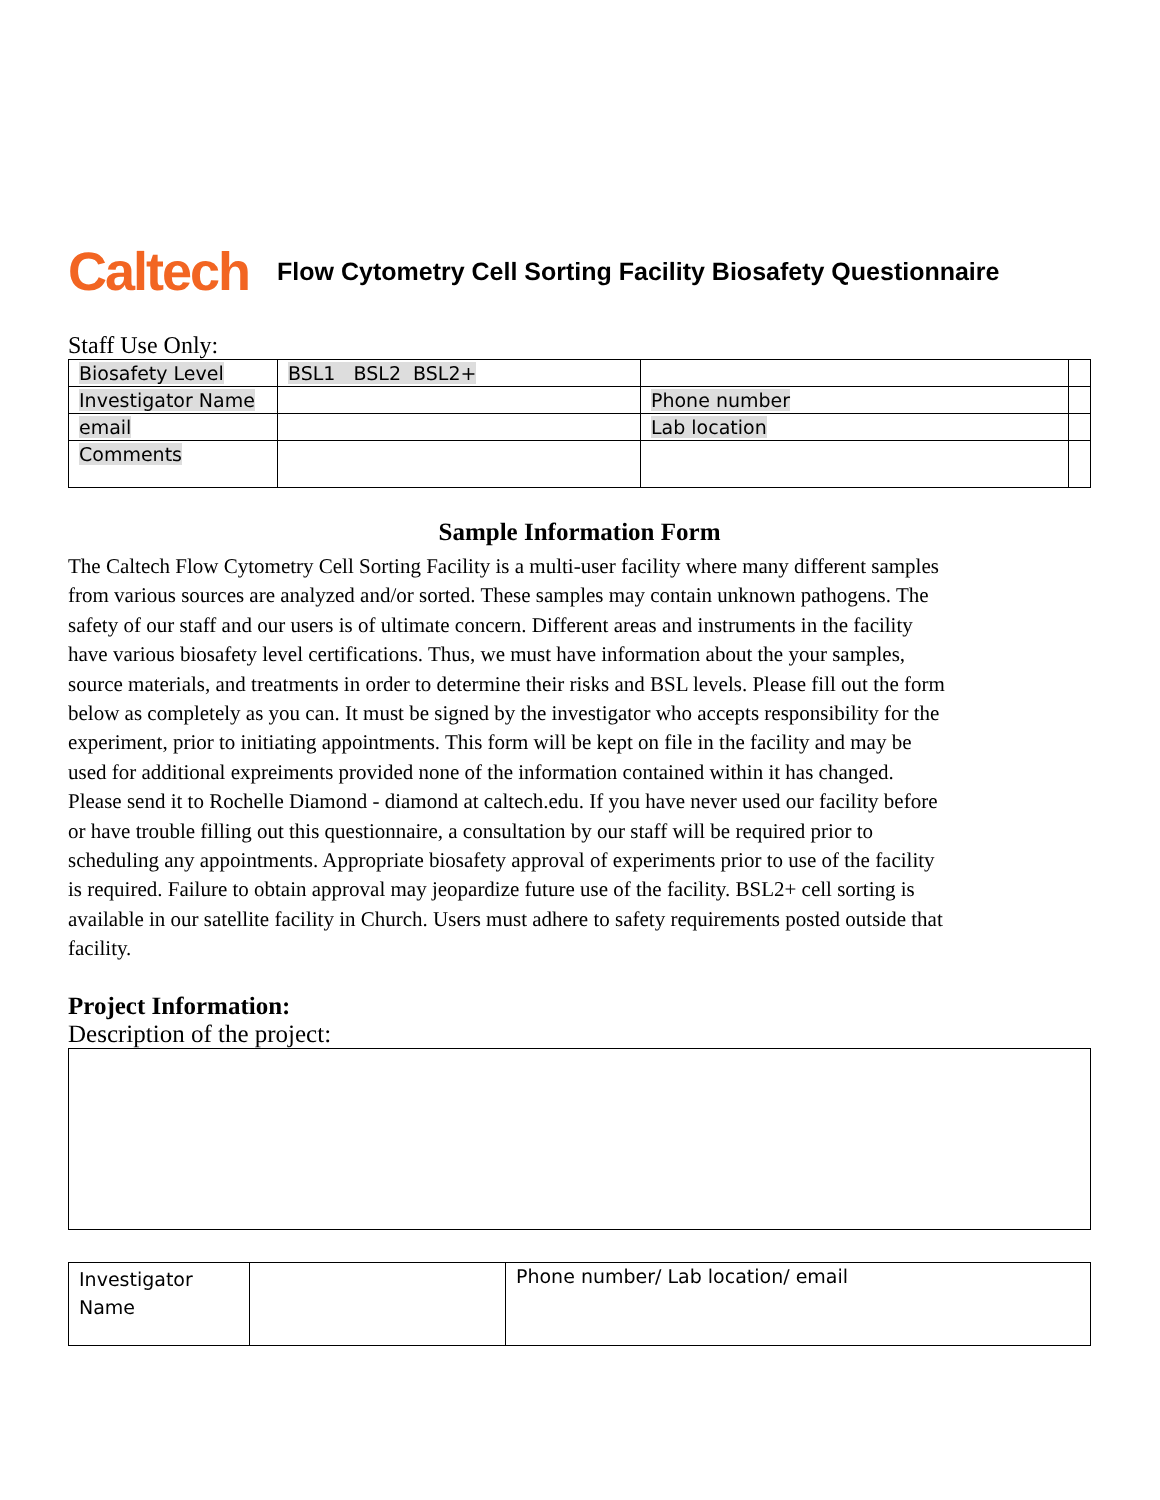Caltech Flow Cytometry Cell Sorting Facility Biosafety Questionnaire
Staff Use Only:
| Biosafety Level | BSL1 BSL2 BSL2+ | | |
| Investigator Name | | Phone number | |
| email | | Lab location | |
| Comments | | | |
Sample Information Form
The Caltech Flow Cytometry Cell Sorting Facility is a multi-user facility where many different samples from various sources are analyzed and/or sorted. These samples may contain unknown pathogens. The safety of our staff and our users is of ultimate concern. Different areas and instruments in the facility have various biosafety level certifications. Thus, we must have information about the your samples, source materials, and treatments in order to determine their risks and BSL levels. Please fill out the form below as completely as you can. It must be signed by the investigator who accepts responsibility for the experiment, prior to initiating appointments. This form will be kept on file in the facility and may be used for additional expreiments provided none of the information contained within it has changed. Please send it to Rochelle Diamond - diamond at caltech.edu. If you have never used our facility before or have trouble filling out this questionnaire, a consultation by our staff will be required prior to scheduling any appointments. Appropriate biosafety approval of experiments prior to use of the facility is required. Failure to obtain approval may jeopardize future use of the facility. BSL2+ cell sorting is available in our satellite facility in Church. Users must adhere to safety requirements posted outside that facility.
Project Information:
Description of the project:
| Investigator Name | | Phone number/ Lab location/ email |